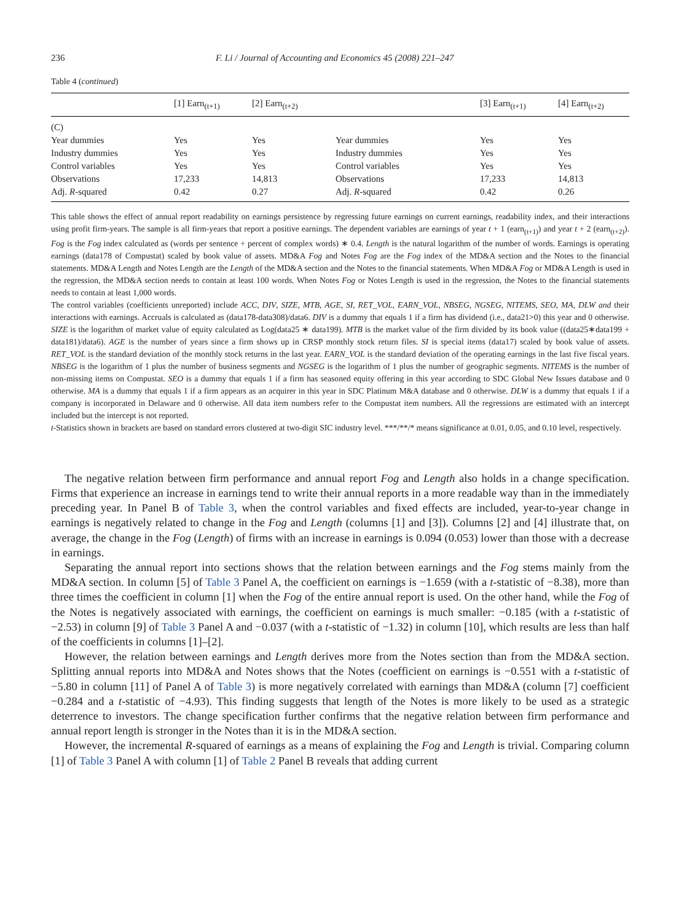236 F. Li / Journal of Accounting and Economics 45 (2008) 221–247
Table 4 (continued)
| | [1] Earn<sub>(t+1)</sub> | [2] Earn<sub>(t+2)</sub> | | [3] Earn<sub>(t+1)</sub> | [4] Earn<sub>(t+2)</sub> |
| --- | --- | --- | --- | --- | --- |
| (C) | | | | | |
| Year dummies | Yes | Yes | Year dummies | Yes | Yes |
| Industry dummies | Yes | Yes | Industry dummies | Yes | Yes |
| Control variables | Yes | Yes | Control variables | Yes | Yes |
| Observations | 17,233 | 14,813 | Observations | 17,233 | 14,813 |
| Adj. R -squared | 0.42 | 0.27 | Adj. R -squared | 0.42 | 0.26 |
This table shows the effect of annual report readability on earnings persistence by regressing future earnings on current earnings, readability index, and their interactions using profit firm-years. The sample is all firm-years that report a positive earnings. The dependent variables are earnings of year t + 1 (earn<sub>(t+1)</sub>) and year t + 2 (earn<sub>(t+2)</sub>). Fog is the Fog index calculated as (words per sentence + percent of complex words) ∗ 0.4. Length is the natural logarithm of the number of words. Earnings is operating earnings (data178 of Compustat) scaled by book value of assets. MD&A Fog and Notes Fog are the Fog index of the MD&A section and the Notes to the financial statements. MD&A Length and Notes Length are the Length of the MD&A section and the Notes to the financial statements. When MD&A Fog or MD&A Length is used in the regression, the MD&A section needs to contain at least 100 words. When Notes Fog or Notes Length is used in the regression, the Notes to the financial statements needs to contain at least 1,000 words.
The control variables (coefficients unreported) include ACC, DIV, SIZE, MTB, AGE, SI, RET_VOL, EARN_VOL, NBSEG, NGSEG, NITEMS, SEO, MA, DLW and their interactions with earnings. Accruals is calculated as (data178-data308)/data6. DIV is a dummy that equals 1 if a firm has dividend (i.e., data21>0) this year and 0 otherwise. SIZE is the logarithm of market value of equity calculated as Log(data25 ∗ data199). MTB is the market value of the firm divided by its book value ((data25∗data199 + data181)/data6). AGE is the number of years since a firm shows up in CRSP monthly stock return files. SI is special items (data17) scaled by book value of assets. RET_VOL is the standard deviation of the monthly stock returns in the last year. EARN_VOL is the standard deviation of the operating earnings in the last five fiscal years. NBSEG is the logarithm of 1 plus the number of business segments and NGSEG is the logarithm of 1 plus the number of geographic segments. NITEMS is the number of non-missing items on Compustat. SEO is a dummy that equals 1 if a firm has seasoned equity offering in this year according to SDC Global New Issues database and 0 otherwise. MA is a dummy that equals 1 if a firm appears as an acquirer in this year in SDC Platinum M&A database and 0 otherwise. DLW is a dummy that equals 1 if a company is incorporated in Delaware and 0 otherwise. All data item numbers refer to the Compustat item numbers. All the regressions are estimated with an intercept included but the intercept is not reported.
t-Statistics shown in brackets are based on standard errors clustered at two-digit SIC industry level. ***/**/* means significance at 0.01, 0.05, and 0.10 level, respectively.
The negative relation between firm performance and annual report Fog and Length also holds in a change specification. Firms that experience an increase in earnings tend to write their annual reports in a more readable way than in the immediately preceding year. In Panel B of Table 3, when the control variables and fixed effects are included, year-to-year change in earnings is negatively related to change in the Fog and Length (columns [1] and [3]). Columns [2] and [4] illustrate that, on average, the change in the Fog (Length) of firms with an increase in earnings is 0.094 (0.053) lower than those with a decrease in earnings.
Separating the annual report into sections shows that the relation between earnings and the Fog stems mainly from the MD&A section. In column [5] of Table 3 Panel A, the coefficient on earnings is −1.659 (with a t-statistic of −8.38), more than three times the coefficient in column [1] when the Fog of the entire annual report is used. On the other hand, while the Fog of the Notes is negatively associated with earnings, the coefficient on earnings is much smaller: −0.185 (with a t-statistic of −2.53) in column [9] of Table 3 Panel A and −0.037 (with a t-statistic of −1.32) in column [10], which results are less than half of the coefficients in columns [1]–[2].
However, the relation between earnings and Length derives more from the Notes section than from the MD&A section. Splitting annual reports into MD&A and Notes shows that the Notes (coefficient on earnings is −0.551 with a t-statistic of −5.80 in column [11] of Panel A of Table 3) is more negatively correlated with earnings than MD&A (column [7] coefficient −0.284 and a t-statistic of −4.93). This finding suggests that length of the Notes is more likely to be used as a strategic deterrence to investors. The change specification further confirms that the negative relation between firm performance and annual report length is stronger in the Notes than it is in the MD&A section.
However, the incremental R-squared of earnings as a means of explaining the Fog and Length is trivial. Comparing column [1] of Table 3 Panel A with column [1] of Table 2 Panel B reveals that adding current